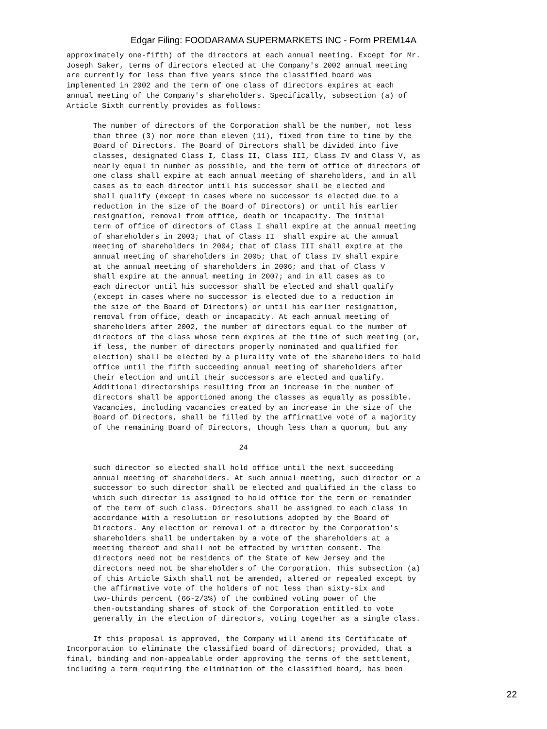Edgar Filing: FOODARAMA SUPERMARKETS INC - Form PREM14A
approximately one-fifth) of the directors at each annual meeting. Except for Mr.
Joseph Saker, terms of directors elected at the Company's 2002 annual meeting
are currently for less than five years since the classified board was
implemented in 2002 and the term of one class of directors expires at each
annual meeting of the Company's shareholders. Specifically, subsection (a) of
Article Sixth currently provides as follows:

      The number of directors of the Corporation shall be the number, not less
      than three (3) nor more than eleven (11), fixed from time to time by the
      Board of Directors. The Board of Directors shall be divided into five
      classes, designated Class I, Class II, Class III, Class IV and Class V, as
      nearly equal in number as possible, and the term of office of directors of
      one class shall expire at each annual meeting of shareholders, and in all
      cases as to each director until his successor shall be elected and
      shall qualify (except in cases where no successor is elected due to a
      reduction in the size of the Board of Directors) or until his earlier
      resignation, removal from office, death or incapacity. The initial
      term of office of directors of Class I shall expire at the annual meeting
      of shareholders in 2003; that of Class II  shall expire at the annual
      meeting of shareholders in 2004; that of Class III shall expire at the
      annual meeting of shareholders in 2005; that of Class IV shall expire
      at the annual meeting of shareholders in 2006; and that of Class V
      shall expire at the annual meeting in 2007; and in all cases as to
      each director until his successor shall be elected and shall qualify
      (except in cases where no successor is elected due to a reduction in
      the size of the Board of Directors) or until his earlier resignation,
      removal from office, death or incapacity. At each annual meeting of
      shareholders after 2002, the number of directors equal to the number of
      directors of the class whose term expires at the time of such meeting (or,
      if less, the number of directors properly nominated and qualified for
      election) shall be elected by a plurality vote of the shareholders to hold
      office until the fifth succeeding annual meeting of shareholders after
      their election and until their successors are elected and qualify.
      Additional directorships resulting from an increase in the number of
      directors shall be apportioned among the classes as equally as possible.
      Vacancies, including vacancies created by an increase in the size of the
      Board of Directors, shall be filled by the affirmative vote of a majority
      of the remaining Board of Directors, though less than a quorum, but any

                                       24

      such director so elected shall hold office until the next succeeding
      annual meeting of shareholders. At such annual meeting, such director or a
      successor to such director shall be elected and qualified in the class to
      which such director is assigned to hold office for the term or remainder
      of the term of such class. Directors shall be assigned to each class in
      accordance with a resolution or resolutions adopted by the Board of
      Directors. Any election or removal of a director by the Corporation's
      shareholders shall be undertaken by a vote of the shareholders at a
      meeting thereof and shall not be effected by written consent. The
      directors need not be residents of the State of New Jersey and the
      directors need not be shareholders of the Corporation. This subsection (a)
      of this Article Sixth shall not be amended, altered or repealed except by
      the affirmative vote of the holders of not less than sixty-six and
      two-thirds percent (66-2/3%) of the combined voting power of the
      then-outstanding shares of stock of the Corporation entitled to vote
      generally in the election of directors, voting together as a single class.

      If this proposal is approved, the Company will amend its Certificate of
Incorporation to eliminate the classified board of directors; provided, that a
final, binding and non-appealable order approving the terms of the settlement,
including a term requiring the elimination of the classified board, has been
22